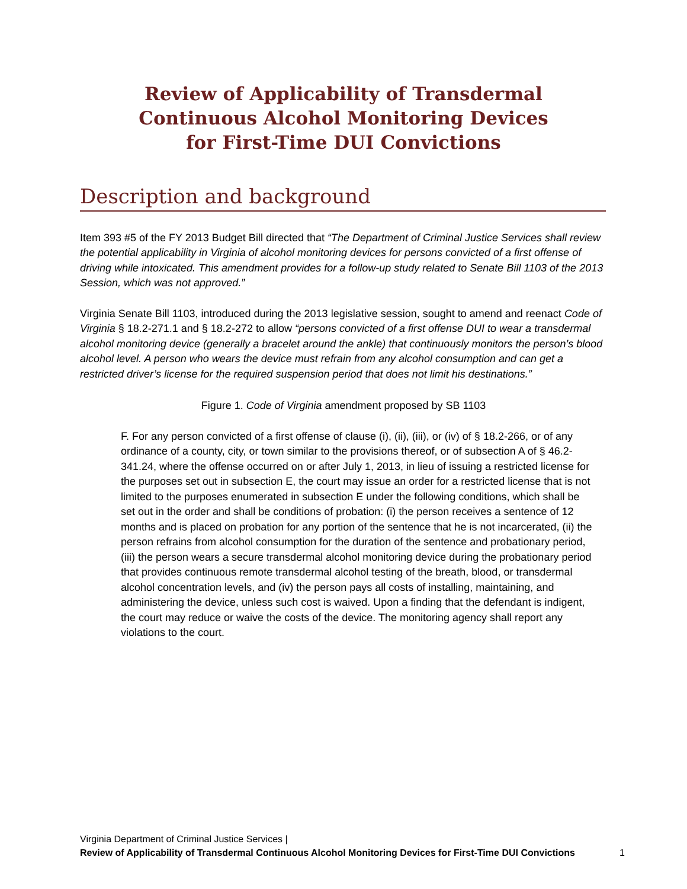Review of Applicability of Transdermal
Continuous Alcohol Monitoring Devices
for First-Time DUI Convictions
Description and background
Item 393 #5 of the FY 2013 Budget Bill directed that “The Department of Criminal Justice Services shall review the potential applicability in Virginia of alcohol monitoring devices for persons convicted of a first offense of driving while intoxicated. This amendment provides for a follow-up study related to Senate Bill 1103 of the 2013 Session, which was not approved.”
Virginia Senate Bill 1103, introduced during the 2013 legislative session, sought to amend and reenact Code of Virginia § 18.2-271.1 and § 18.2-272 to allow “persons convicted of a first offense DUI to wear a transdermal alcohol monitoring device (generally a bracelet around the ankle) that continuously monitors the person’s blood alcohol level. A person who wears the device must refrain from any alcohol consumption and can get a restricted driver’s license for the required suspension period that does not limit his destinations.”
Figure 1. Code of Virginia amendment proposed by SB 1103
F. For any person convicted of a first offense of clause (i), (ii), (iii), or (iv) of § 18.2-266, or of any ordinance of a county, city, or town similar to the provisions thereof, or of subsection A of § 46.2-341.24, where the offense occurred on or after July 1, 2013, in lieu of issuing a restricted license for the purposes set out in subsection E, the court may issue an order for a restricted license that is not limited to the purposes enumerated in subsection E under the following conditions, which shall be set out in the order and shall be conditions of probation: (i) the person receives a sentence of 12 months and is placed on probation for any portion of the sentence that he is not incarcerated, (ii) the person refrains from alcohol consumption for the duration of the sentence and probationary period, (iii) the person wears a secure transdermal alcohol monitoring device during the probationary period that provides continuous remote transdermal alcohol testing of the breath, blood, or transdermal alcohol concentration levels, and (iv) the person pays all costs of installing, maintaining, and administering the device, unless such cost is waived. Upon a finding that the defendant is indigent, the court may reduce or waive the costs of the device. The monitoring agency shall report any violations to the court.
Virginia Department of Criminal Justice Services |
Review of Applicability of Transdermal Continuous Alcohol Monitoring Devices for First-Time DUI Convictions
1